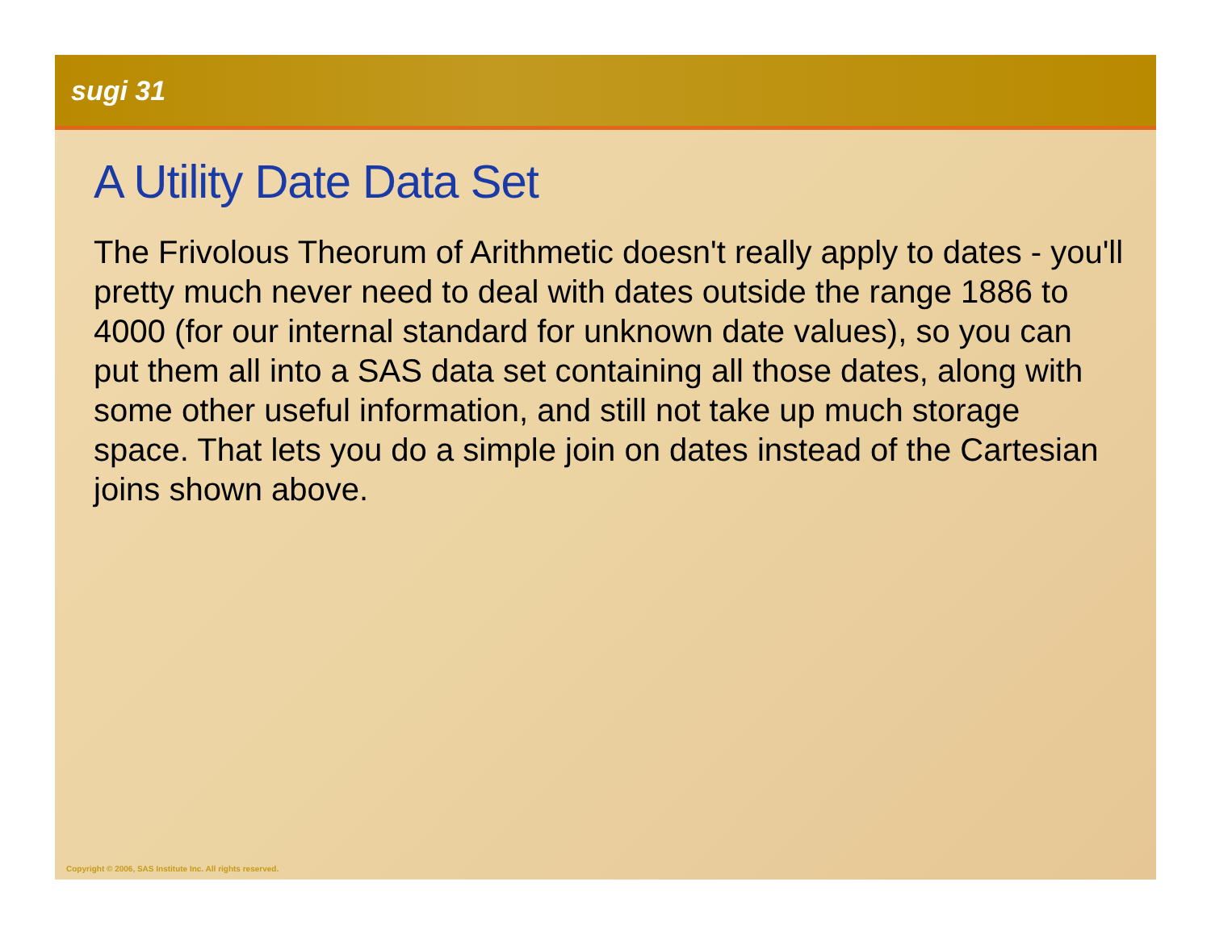sugi 31
A Utility Date Data Set
The Frivolous Theorum of Arithmetic doesn't really apply to dates - you'll pretty much never need to deal with dates outside the range 1886 to 4000 (for our internal standard for unknown date values), so you can put them all into a SAS data set containing all those dates, along with some other useful information, and still not take up much storage space. That lets you do a simple join on dates instead of the Cartesian joins shown above.
Copyright © 2006, SAS Institute Inc. All rights reserved.